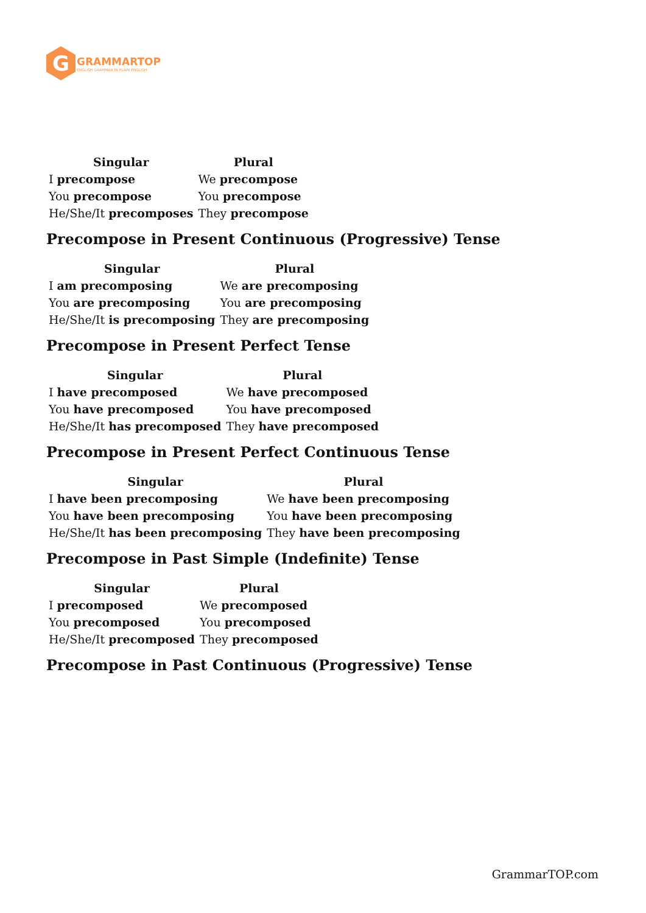G
GRAMMARTOP
ENGLISH GRAMMAR IN PLAIN ENGLISH
| Singular | Plural |
| --- | --- |
| I precompose | We precompose |
| You precompose | You precompose |
| He/She/It precomposes | They precompose |
Precompose in Present Continuous (Progressive) Tense
| Singular | Plural |
| --- | --- |
| I am precomposing | We are precomposing |
| You are precomposing | You are precomposing |
| He/She/It is precomposing | They are precomposing |
Precompose in Present Perfect Tense
| Singular | Plural |
| --- | --- |
| I have precomposed | We have precomposed |
| You have precomposed | You have precomposed |
| He/She/It has precomposed | They have precomposed |
Precompose in Present Perfect Continuous Tense
| Singular | Plural |
| --- | --- |
| I have been precomposing | We have been precomposing |
| You have been precomposing | You have been precomposing |
| He/She/It has been precomposing | They have been precomposing |
Precompose in Past Simple (Indefinite) Tense
| Singular | Plural |
| --- | --- |
| I precomposed | We precomposed |
| You precomposed | You precomposed |
| He/She/It precomposed | They precomposed |
Precompose in Past Continuous (Progressive) Tense
GrammarTOP.com